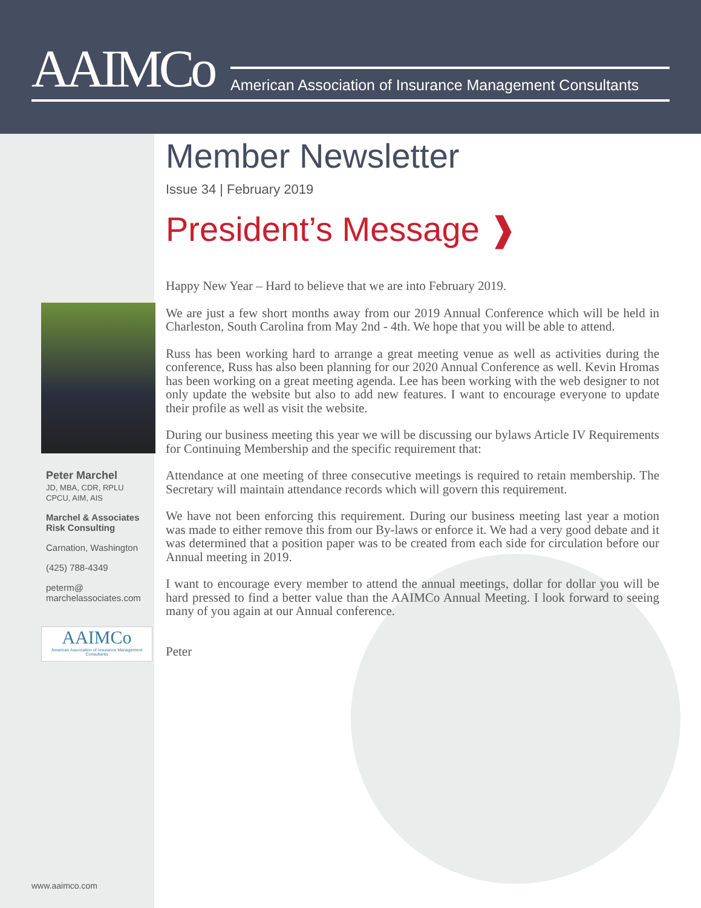AAIMCo
American Association of Insurance Management Consultants
Member Newsletter
Issue 34 | February 2019
President’s Message ❱
Happy New Year – Hard to believe that we are into February 2019.
We are just a few short months away from our 2019 Annual Conference which will be held in Charleston, South Carolina from May 2nd - 4th. We hope that you will be able to attend.
Russ has been working hard to arrange a great meeting venue as well as activities during the conference, Russ has also been planning for our 2020 Annual Conference as well. Kevin Hromas has been working on a great meeting agenda. Lee has been working with the web designer to not only update the website but also to add new features. I want to encourage everyone to update their profile as well as visit the website.
During our business meeting this year we will be discussing our bylaws Article IV Requirements for Continuing Membership and the specific requirement that:
Attendance at one meeting of three consecutive meetings is required to retain membership. The Secretary will maintain attendance records which will govern this requirement.
We have not been enforcing this requirement. During our business meeting last year a motion was made to either remove this from our By-laws or enforce it. We had a very good debate and it was determined that a position paper was to be created from each side for circulation before our Annual meeting in 2019.
I want to encourage every member to attend the annual meetings, dollar for dollar you will be hard pressed to find a better value than the AAIMCo Annual Meeting. I look forward to seeing many of you again at our Annual conference.
Peter
Peter Marchel
JD, MBA, CDR, RPLU
CPCU, AIM, AIS
Marchel & Associates
Risk Consulting
Carnation, Washington
(425) 788-4349
peterm@
marchelassociates.com
AAIMCo
American Association of Insurance Management Consultants
www.aaimco.com